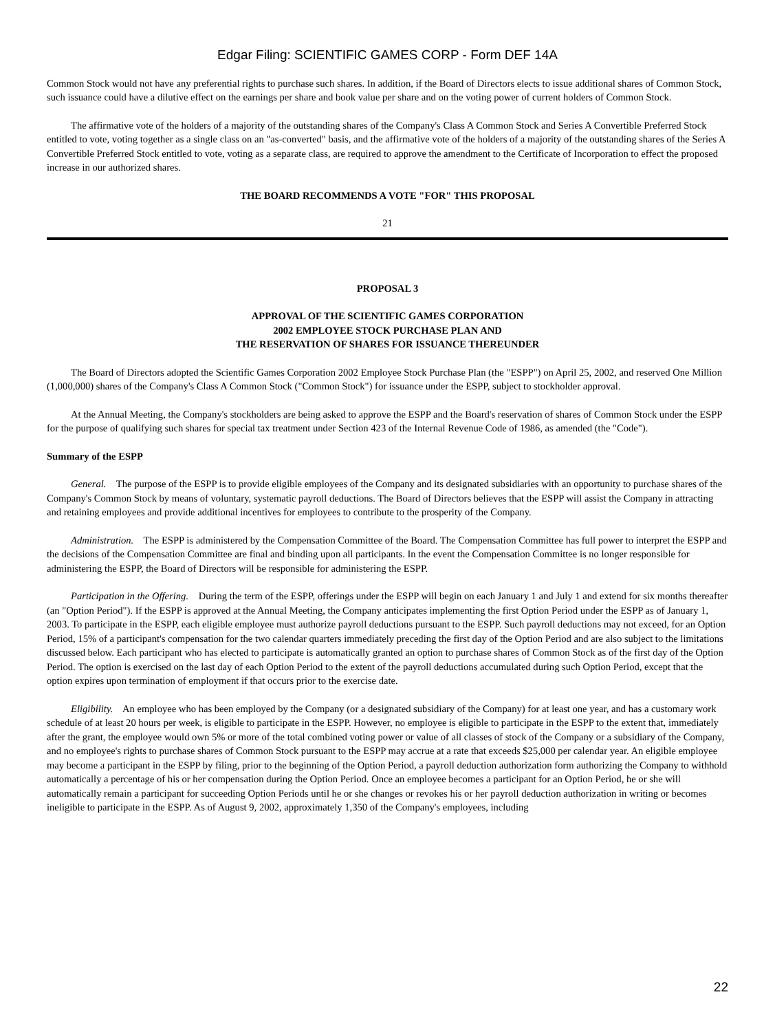Edgar Filing: SCIENTIFIC GAMES CORP - Form DEF 14A
Common Stock would not have any preferential rights to purchase such shares. In addition, if the Board of Directors elects to issue additional shares of Common Stock, such issuance could have a dilutive effect on the earnings per share and book value per share and on the voting power of current holders of Common Stock.
The affirmative vote of the holders of a majority of the outstanding shares of the Company's Class A Common Stock and Series A Convertible Preferred Stock entitled to vote, voting together as a single class on an "as-converted" basis, and the affirmative vote of the holders of a majority of the outstanding shares of the Series A Convertible Preferred Stock entitled to vote, voting as a separate class, are required to approve the amendment to the Certificate of Incorporation to effect the proposed increase in our authorized shares.
THE BOARD RECOMMENDS A VOTE "FOR" THIS PROPOSAL
21
PROPOSAL 3
APPROVAL OF THE SCIENTIFIC GAMES CORPORATION
2002 EMPLOYEE STOCK PURCHASE PLAN AND
THE RESERVATION OF SHARES FOR ISSUANCE THEREUNDER
The Board of Directors adopted the Scientific Games Corporation 2002 Employee Stock Purchase Plan (the "ESPP") on April 25, 2002, and reserved One Million (1,000,000) shares of the Company's Class A Common Stock ("Common Stock") for issuance under the ESPP, subject to stockholder approval.
At the Annual Meeting, the Company's stockholders are being asked to approve the ESPP and the Board's reservation of shares of Common Stock under the ESPP for the purpose of qualifying such shares for special tax treatment under Section 423 of the Internal Revenue Code of 1986, as amended (the "Code").
Summary of the ESPP
General. The purpose of the ESPP is to provide eligible employees of the Company and its designated subsidiaries with an opportunity to purchase shares of the Company's Common Stock by means of voluntary, systematic payroll deductions. The Board of Directors believes that the ESPP will assist the Company in attracting and retaining employees and provide additional incentives for employees to contribute to the prosperity of the Company.
Administration. The ESPP is administered by the Compensation Committee of the Board. The Compensation Committee has full power to interpret the ESPP and the decisions of the Compensation Committee are final and binding upon all participants. In the event the Compensation Committee is no longer responsible for administering the ESPP, the Board of Directors will be responsible for administering the ESPP.
Participation in the Offering. During the term of the ESPP, offerings under the ESPP will begin on each January 1 and July 1 and extend for six months thereafter (an "Option Period"). If the ESPP is approved at the Annual Meeting, the Company anticipates implementing the first Option Period under the ESPP as of January 1, 2003. To participate in the ESPP, each eligible employee must authorize payroll deductions pursuant to the ESPP. Such payroll deductions may not exceed, for an Option Period, 15% of a participant's compensation for the two calendar quarters immediately preceding the first day of the Option Period and are also subject to the limitations discussed below. Each participant who has elected to participate is automatically granted an option to purchase shares of Common Stock as of the first day of the Option Period. The option is exercised on the last day of each Option Period to the extent of the payroll deductions accumulated during such Option Period, except that the option expires upon termination of employment if that occurs prior to the exercise date.
Eligibility. An employee who has been employed by the Company (or a designated subsidiary of the Company) for at least one year, and has a customary work schedule of at least 20 hours per week, is eligible to participate in the ESPP. However, no employee is eligible to participate in the ESPP to the extent that, immediately after the grant, the employee would own 5% or more of the total combined voting power or value of all classes of stock of the Company or a subsidiary of the Company, and no employee's rights to purchase shares of Common Stock pursuant to the ESPP may accrue at a rate that exceeds $25,000 per calendar year. An eligible employee may become a participant in the ESPP by filing, prior to the beginning of the Option Period, a payroll deduction authorization form authorizing the Company to withhold automatically a percentage of his or her compensation during the Option Period. Once an employee becomes a participant for an Option Period, he or she will automatically remain a participant for succeeding Option Periods until he or she changes or revokes his or her payroll deduction authorization in writing or becomes ineligible to participate in the ESPP. As of August 9, 2002, approximately 1,350 of the Company's employees, including
22